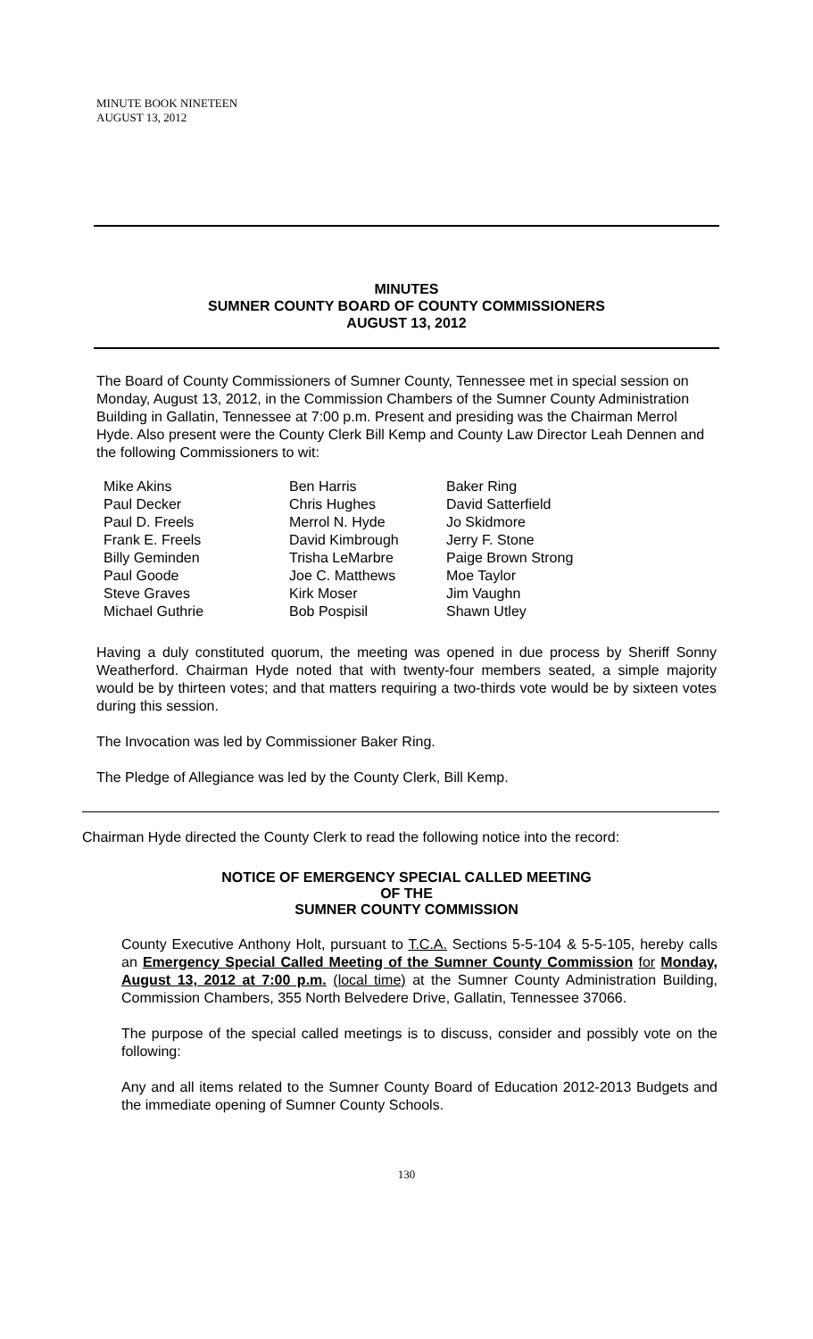MINUTE BOOK NINETEEN
AUGUST 13, 2012
MINUTES
SUMNER COUNTY BOARD OF COUNTY COMMISSIONERS
AUGUST 13, 2012
The Board of County Commissioners of Sumner County, Tennessee met in special session on Monday, August 13, 2012, in the Commission Chambers of the Sumner County Administration Building in Gallatin, Tennessee at 7:00 p.m. Present and presiding was the Chairman Merrol Hyde. Also present were the County Clerk Bill Kemp and County Law Director Leah Dennen and the following Commissioners to wit:
| Mike Akins | Ben Harris | Baker Ring |
| Paul Decker | Chris Hughes | David Satterfield |
| Paul D. Freels | Merrol N. Hyde | Jo Skidmore |
| Frank E. Freels | David Kimbrough | Jerry F. Stone |
| Billy Geminden | Trisha LeMarbre | Paige Brown Strong |
| Paul Goode | Joe C. Matthews | Moe Taylor |
| Steve Graves | Kirk Moser | Jim Vaughn |
| Michael Guthrie | Bob Pospisil | Shawn Utley |
Having a duly constituted quorum, the meeting was opened in due process by Sheriff Sonny Weatherford. Chairman Hyde noted that with twenty-four members seated, a simple majority would be by thirteen votes; and that matters requiring a two-thirds vote would be by sixteen votes during this session.
The Invocation was led by Commissioner Baker Ring.
The Pledge of Allegiance was led by the County Clerk, Bill Kemp.
Chairman Hyde directed the County Clerk to read the following notice into the record:
NOTICE OF EMERGENCY SPECIAL CALLED MEETING
OF THE
SUMNER COUNTY COMMISSION
County Executive Anthony Holt, pursuant to T.C.A. Sections 5-5-104 & 5-5-105, hereby calls an Emergency Special Called Meeting of the Sumner County Commission for Monday, August 13, 2012 at 7:00 p.m. (local time) at the Sumner County Administration Building, Commission Chambers, 355 North Belvedere Drive, Gallatin, Tennessee 37066.
The purpose of the special called meetings is to discuss, consider and possibly vote on the following:
Any and all items related to the Sumner County Board of Education 2012-2013 Budgets and the immediate opening of Sumner County Schools.
130